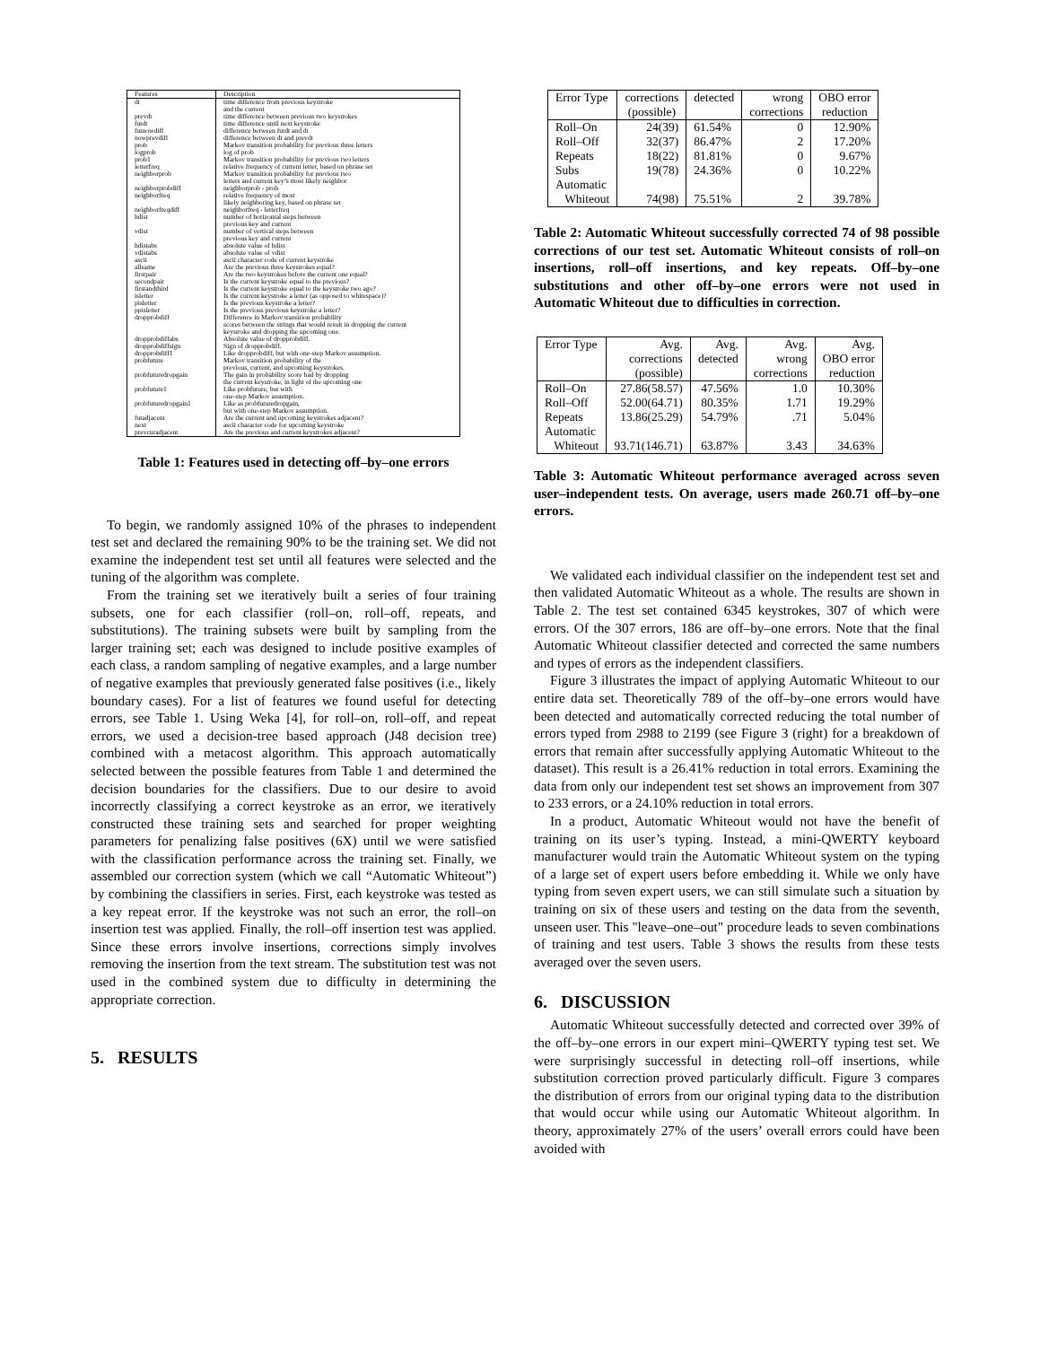| Features | Description |
| --- | --- |
| dt | time difference from previous keystroke and the current |
| prevdt | time difference between previous two keystrokes |
| futdt | time difference until next keystroke |
| futnowdiff | difference between futdt and dt |
| nowprevdiff | difference between dt and prevdt |
| prob | Markov transition probability for previous three letters |
| logprob | log of prob |
| prob1 | Markov transition probability for previous two letters |
| letterfreq | relative frequency of current letter, based on phrase set |
| neighborprob | Markov transition probability for previous two letters and current key’s most likely neighbor |
| neighborprobdiff | neighborprob - prob |
| neighborfreq | relative frequency of most likely neighboring key, based on phrase set |
| neighborfreqdiff | neighborfreq - letterfreq |
| hdist | number of horizontal steps between previous key and current |
| vdist | number of vertical steps between previous key and current |
| hdistabs | absolute value of hdist |
| vdistabs | absolute value of vdist |
| ascii | ascii character code of current keystroke |
| allsame | Are the previous three keystrokes equal? |
| firstpair | Are the two keystrokes before the current one equal? |
| secondpair | Is the current keystroke equal to the previous? |
| firstandthird | Is the current keystroke equal to the keystroke two ago? |
| isletter | Is the current keystroke a letter (as opposed to whitespace)? |
| pisletter | Is the previous keystroke a letter? |
| ppisletter | Is the previous previous keystroke a letter? |
| dropprobdiff | Difference in Markov transition probability scores between the strings that would result in dropping the current keystroke and dropping the upcoming one. |
| dropprobdiffabs | Absolute value of dropprobdiff. |
| dropprobdiffsign | Sign of dropprobdiff. |
| dropprobdiff1 | Like dropprobdiff, but with one-step Markov assumption. |
| probfuture | Markov transition probability of the previous, current, and upcoming keystrokes. |
| probfuturedropgain | The gain in probability score had by dropping the current keystroke, in light of the upcoming one |
| probfuture1 | Like probfuture, but with one-step Markov assumption. |
| probfuturedropgain1 | Like as probfuturedropgain, but with one-step Markov assumption. |
| futadjacent | Are the current and upcoming keystrokes adjacent? |
| next | ascii character code for upcoming keystroke |
| prevcuradjacent | Are the previous and current keystrokes adjacent? |
Table 1: Features used in detecting off–by–one errors
To begin, we randomly assigned 10% of the phrases to independent test set and declared the remaining 90% to be the training set. We did not examine the independent test set until all features were selected and the tuning of the algorithm was complete.
From the training set we iteratively built a series of four training subsets, one for each classifier (roll–on, roll–off, repeats, and substitutions). The training subsets were built by sampling from the larger training set; each was designed to include positive examples of each class, a random sampling of negative examples, and a large number of negative examples that previously generated false positives (i.e., likely boundary cases). For a list of features we found useful for detecting errors, see Table 1. Using Weka [4], for roll–on, roll–off, and repeat errors, we used a decision-tree based approach (J48 decision tree) combined with a metacost algorithm. This approach automatically selected between the possible features from Table 1 and determined the decision boundaries for the classifiers. Due to our desire to avoid incorrectly classifying a correct keystroke as an error, we iteratively constructed these training sets and searched for proper weighting parameters for penalizing false positives (6X) until we were satisfied with the classification performance across the training set. Finally, we assembled our correction system (which we call “Automatic Whiteout”) by combining the classifiers in series. First, each keystroke was tested as a key repeat error. If the keystroke was not such an error, the roll–on insertion test was applied. Finally, the roll–off insertion test was applied. Since these errors involve insertions, corrections simply involves removing the insertion from the text stream. The substitution test was not used in the combined system due to difficulty in determining the appropriate correction.
5. RESULTS
| Error Type | corrections (possible) | detected | wrong corrections | OBO error reduction |
| --- | --- | --- | --- | --- |
| Roll–On Roll–Off Repeats Subs Automatic Whiteout | 24(39) 32(37) 18(22) 19(78) 74(98) | 61.54% 86.47% 81.81% 24.36% 75.51% | 0 2 0 0 2 | 12.90% 17.20% 9.67% 10.22% 39.78% |
Table 2: Automatic Whiteout successfully corrected 74 of 98 possible corrections of our test set. Automatic Whiteout consists of roll–on insertions, roll–off insertions, and key repeats. Off–by–one substitutions and other off–by–one errors were not used in Automatic Whiteout due to difficulties in correction.
| Error Type | Avg. corrections (possible) | Avg. detected | Avg. wrong corrections | Avg. OBO error reduction |
| --- | --- | --- | --- | --- |
| Roll–On Roll–Off Repeats Automatic Whiteout | 27.86(58.57) 52.00(64.71) 13.86(25.29) 93.71(146.71) | 47.56% 80.35% 54.79% 63.87% | 1.0 1.71 .71 3.43 | 10.30% 19.29% 5.04% 34.63% |
Table 3: Automatic Whiteout performance averaged across seven user–independent tests. On average, users made 260.71 off–by–one errors.
We validated each individual classifier on the independent test set and then validated Automatic Whiteout as a whole. The results are shown in Table 2. The test set contained 6345 keystrokes, 307 of which were errors. Of the 307 errors, 186 are off–by–one errors. Note that the final Automatic Whiteout classifier detected and corrected the same numbers and types of errors as the independent classifiers.
Figure 3 illustrates the impact of applying Automatic Whiteout to our entire data set. Theoretically 789 of the off–by–one errors would have been detected and automatically corrected reducing the total number of errors typed from 2988 to 2199 (see Figure 3 (right) for a breakdown of errors that remain after successfully applying Automatic Whiteout to the dataset). This result is a 26.41% reduction in total errors. Examining the data from only our independent test set shows an improvement from 307 to 233 errors, or a 24.10% reduction in total errors.
In a product, Automatic Whiteout would not have the benefit of training on its user’s typing. Instead, a mini-QWERTY keyboard manufacturer would train the Automatic Whiteout system on the typing of a large set of expert users before embedding it. While we only have typing from seven expert users, we can still simulate such a situation by training on six of these users and testing on the data from the seventh, unseen user. This "leave–one–out" procedure leads to seven combinations of training and test users. Table 3 shows the results from these tests averaged over the seven users.
6. DISCUSSION
Automatic Whiteout successfully detected and corrected over 39% of the off–by–one errors in our expert mini–QWERTY typing test set. We were surprisingly successful in detecting roll–off insertions, while substitution correction proved particularly difficult. Figure 3 compares the distribution of errors from our original typing data to the distribution that would occur while using our Automatic Whiteout algorithm. In theory, approximately 27% of the users’ overall errors could have been avoided with